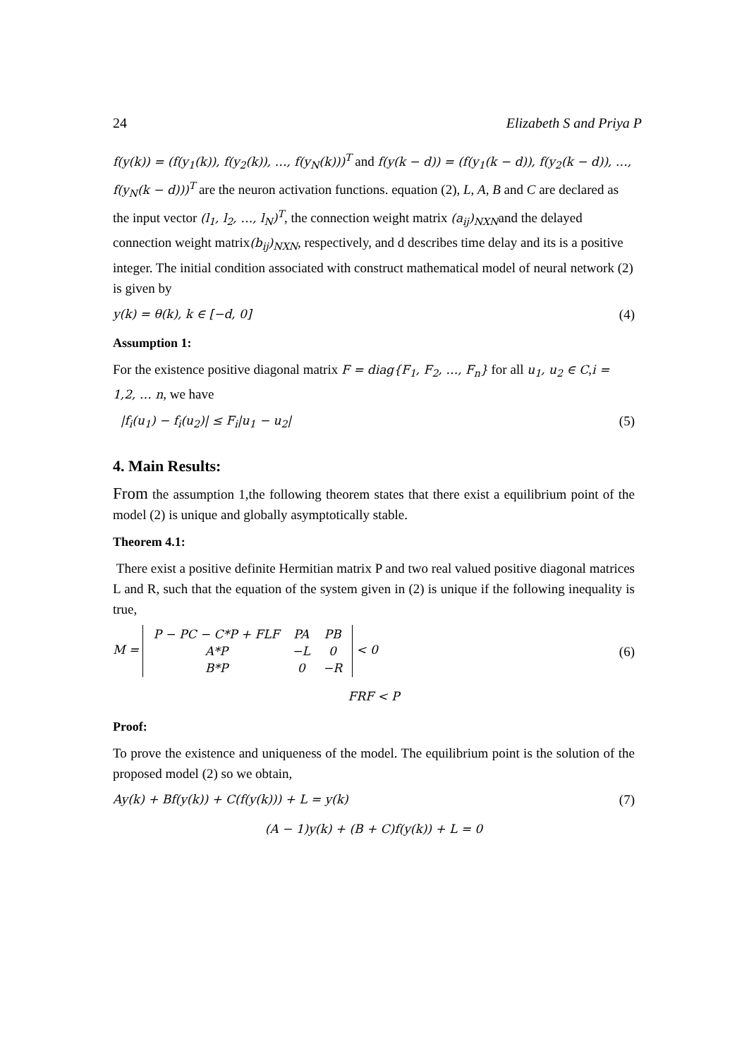24 Elizabeth S and Priya P
f(y(k)) = (f(y<sub>1</sub>(k)), f(y<sub>2</sub>(k)), …, f(y<sub>N</sub>(k)))<sup>T</sup> and f(y(k − d)) = (f(y<sub>1</sub>(k − d)), f(y<sub>2</sub>(k − d)), …, f(y<sub>N</sub>(k − d)))<sup>T</sup> are the neuron activation functions. equation (2), L, A, B and C are declared as the input vector (l<sub>1</sub>, l<sub>2</sub>, …, l<sub>N</sub>)<sup>T</sup>, the connection weight matrix (a<sub>ij</sub>)<sub>NXN</sub>and the delayed connection weight matrix(b<sub>ij</sub>)<sub>NXN</sub>, respectively, and d describes time delay and its is a positive integer. The initial condition associated with construct mathematical model of neural network (2) is given by
y(k) = θ(k), k ∈ [−d, 0] (4)
Assumption 1:
For the existence positive diagonal matrix F = diag{F<sub>1</sub>, F<sub>2</sub>, …, F<sub>n</sub>} for all u<sub>1</sub>, u<sub>2</sub> ∈ C,i = 1,2, … n, we have
|f<sub>i</sub>(u<sub>1</sub>) − f<sub>i</sub>(u<sub>2</sub>)| ≤ F<sub>i</sub>|u<sub>1</sub> − u<sub>2</sub>| (5)
4. Main Results:
From the assumption 1,the following theorem states that there exist a equilibrium point of the model (2) is unique and globally asymptotically stable.
Theorem 4.1:
There exist a positive definite Hermitian matrix P and two real valued positive diagonal matrices L and R, such that the equation of the system given in (2) is unique if the following inequality is true,
M =
| P − PC − C*P + FLF | PA | PB |
| A*P | −L | 0 |
| B*P | 0 | −R |
< 0 (6)
FRF < P
Proof:
To prove the existence and uniqueness of the model. The equilibrium point is the solution of the proposed model (2) so we obtain,
Ay(k) + Bf(y(k)) + C(f(y(k))) + L = y(k) (7)
(A − 1)y(k) + (B + C)f(y(k)) + L = 0